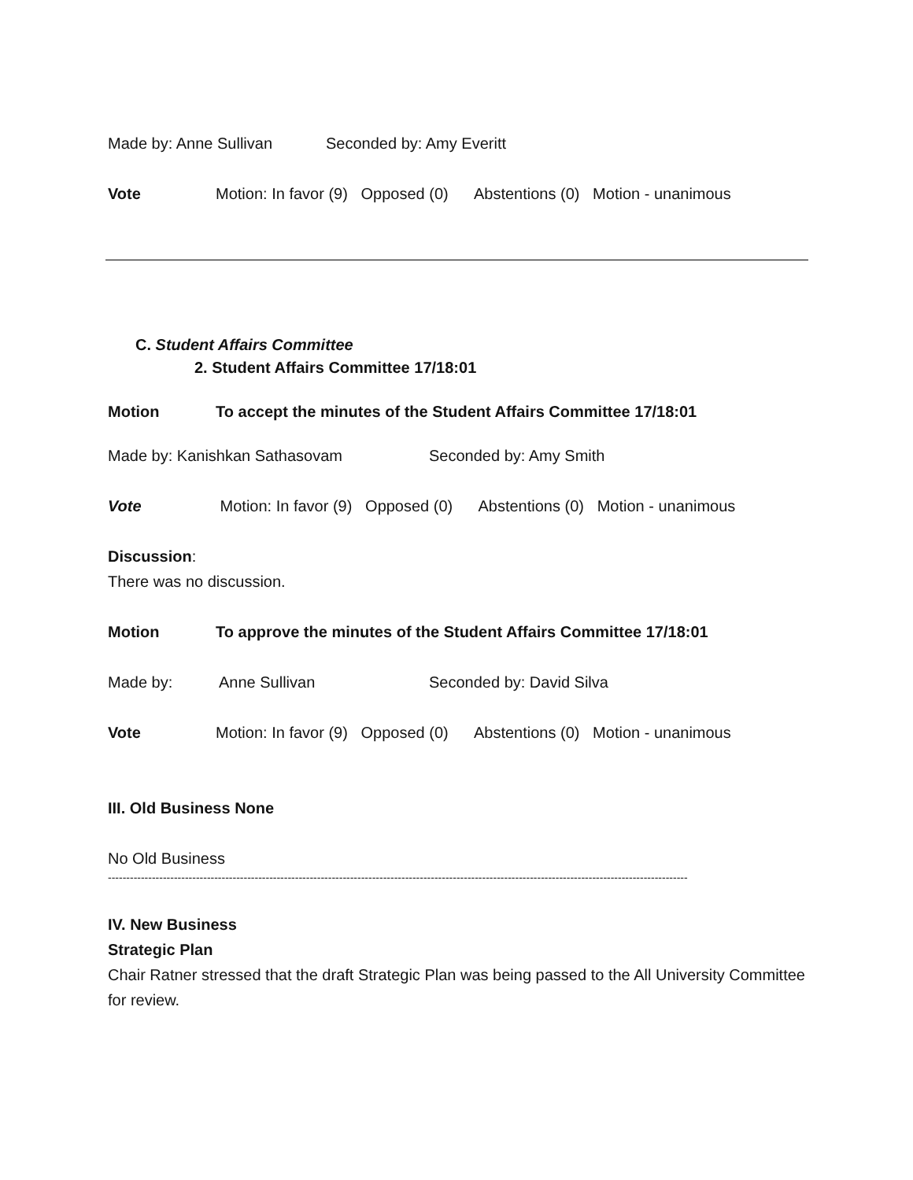Made by: Anne Sullivan Seconded by: Amy Everitt
Vote Motion: In favor (9) Opposed (0) Abstentions (0) Motion - unanimous
C. Student Affairs Committee
2. Student Affairs Committee 17/18:01
Motion To accept the minutes of the Student Affairs Committee 17/18:01
Made by: Kanishkan Sathasovam Seconded by: Amy Smith
Vote Motion: In favor (9) Opposed (0) Abstentions (0) Motion - unanimous
Discussion:
There was no discussion.
Motion To approve the minutes of the Student Affairs Committee 17/18:01
Made by: Anne Sullivan Seconded by: David Silva
Vote Motion: In favor (9) Opposed (0) Abstentions (0) Motion - unanimous
III. Old Business None
No Old Business
--------------------------------------------------------------------------------------------------------------------------------------------------------------
IV. New Business
Strategic Plan
Chair Ratner stressed that the draft Strategic Plan was being passed to the All University Committee for review.